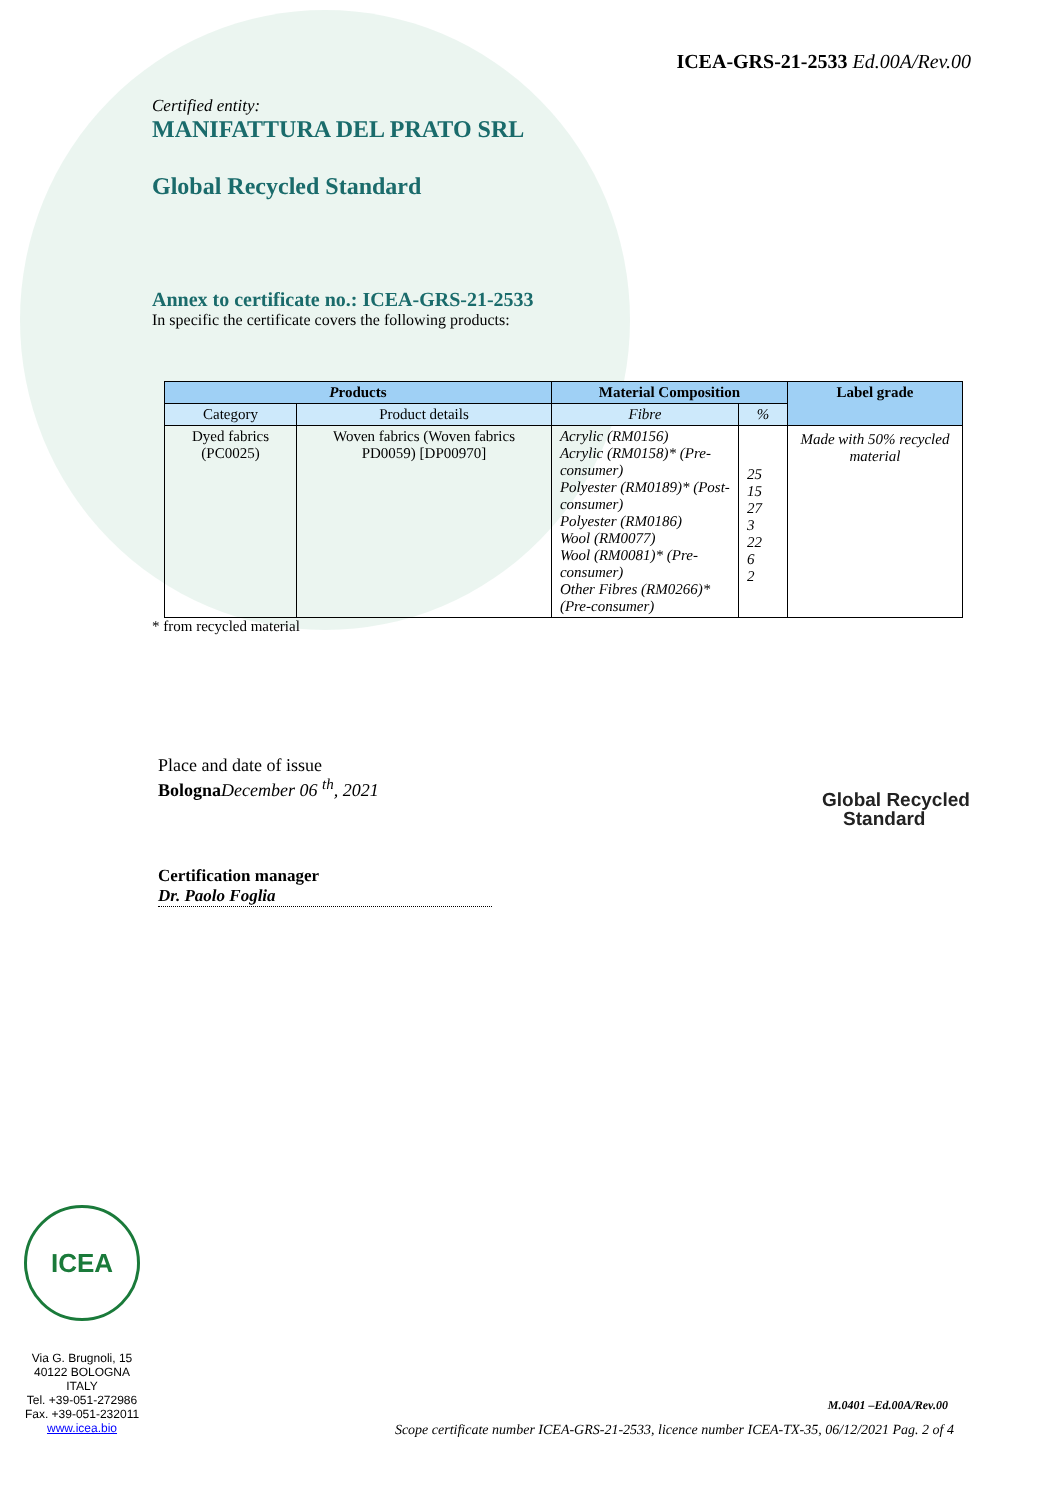ICEA-GRS-21-2533 Ed.00A/Rev.00
Certified entity:
MANIFATTURA DEL PRATO SRL
Global Recycled Standard
Annex to certificate no.: ICEA-GRS-21-2533
In specific the certificate covers the following products:
| P roducts | | Material Composition | | Label grade |
| --- | --- | --- | --- | --- |
| Category | Product details | Fibre | % | |
| Dyed fabrics (PC0025) | Woven fabrics (Woven fabrics PD0059) [DP00970] | Acrylic (RM0156) Acrylic (RM0158)* (Pre-consumer) Polyester (RM0189)* (Post-consumer) Polyester (RM0186) Wool (RM0077) Wool (RM0081)* (Pre-consumer) Other Fibres (RM0266)* (Pre-consumer) | 25 15 27 3 22 6 2 | Made with 50% recycled material |
* from recycled material
Place and date of issue
Bologna December 06 <sup>th</sup>, 2021
Global Recycled
Standard
Certification manager
Dr. Paolo Foglia
ICEA
Via G. Brugnoli, 15
40122 BOLOGNA
ITALY
Tel. +39-051-272986
Fax. +39-051-232011
www.icea.bio
M.0401 –Ed.00A/Rev.00
Scope certificate number ICEA-GRS-21-2533, licence number ICEA-TX-35, 06/12/2021 Pag. 2 of 4